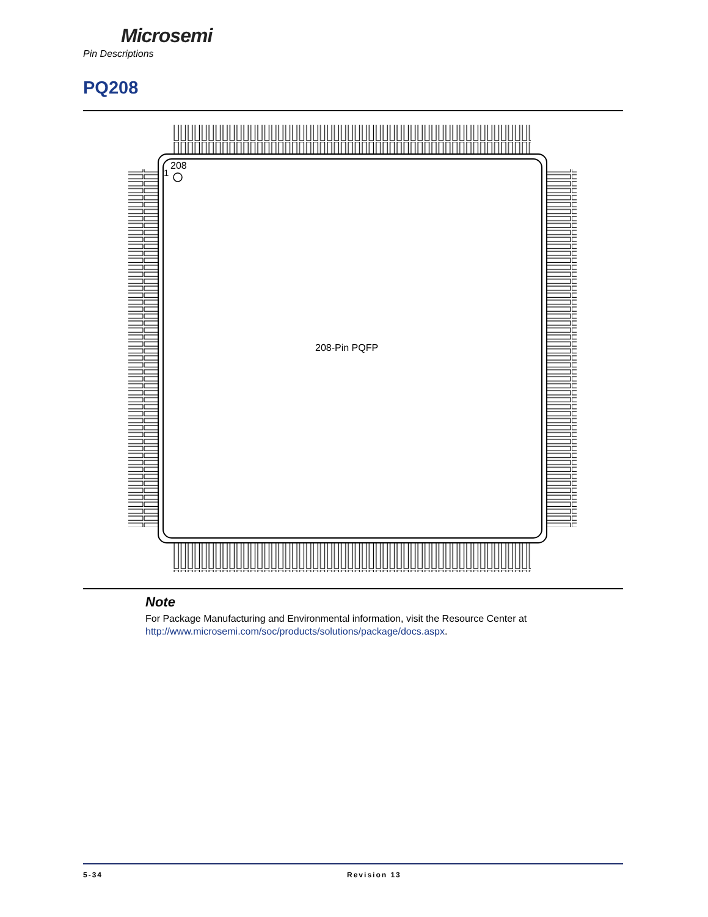Microsemi
Pin Descriptions
PQ208
208
1
208-Pin PQFP
Note
For Package Manufacturing and Environmental information, visit the Resource Center at http://www.microsemi.com/soc/products/solutions/package/docs.aspx.
5-34 Revision 13